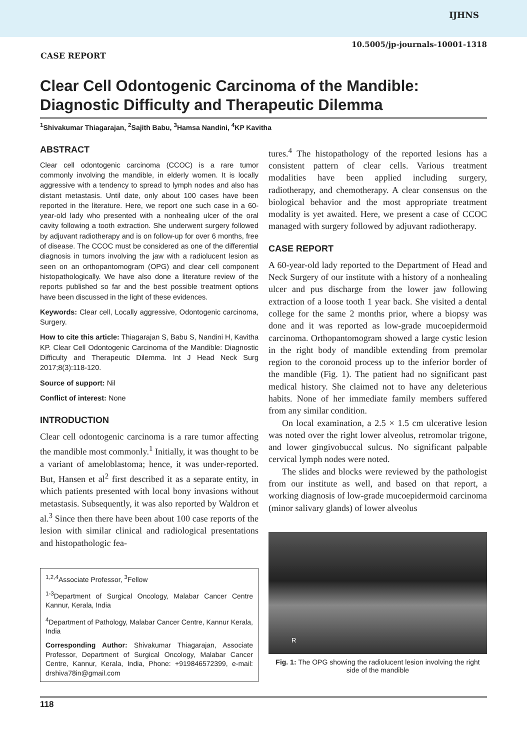IJHNS
10.5005/jp-journals-10001-1318
CASE REPORT
Clear Cell Odontogenic Carcinoma of the Mandible: Diagnostic Difficulty and Therapeutic Dilemma
<sup>1</sup> Shivakumar Thiagarajan, <sup>2</sup>Sajith Babu, <sup>3</sup>Hamsa Nandini, <sup>4</sup>KP Kavitha
ABSTRACT
Clear cell odontogenic carcinoma (CCOC) is a rare tumor commonly involving the mandible, in elderly women. It is locally aggressive with a tendency to spread to lymph nodes and also has distant metastasis. Until date, only about 100 cases have been reported in the literature. Here, we report one such case in a 60-year-old lady who presented with a nonhealing ulcer of the oral cavity following a tooth extraction. She underwent surgery followed by adjuvant radiotherapy and is on follow-up for over 6 months, free of disease. The CCOC must be considered as one of the differential diagnosis in tumors involving the jaw with a radiolucent lesion as seen on an orthopantomogram (OPG) and clear cell component histopathologically. We have also done a literature review of the reports published so far and the best possible treatment options have been discussed in the light of these evidences.
Keywords: Clear cell, Locally aggressive, Odontogenic carcinoma, Surgery.
How to cite this article: Thiagarajan S, Babu S, Nandini H, Kavitha KP. Clear Cell Odontogenic Carcinoma of the Mandible: Diagnostic Difficulty and Therapeutic Dilemma. Int J Head Neck Surg 2017;8(3):118-120.
Source of support: Nil
Conflict of interest: None
INTRODUCTION
Clear cell odontogenic carcinoma is a rare tumor affecting the mandible most commonly.<sup>1</sup> Initially, it was thought to be a variant of ameloblastoma; hence, it was under-reported. But, Hansen et al<sup>2</sup> first described it as a separate entity, in which patients presented with local bony invasions without metastasis. Subsequently, it was also reported by Waldron et al.<sup>3</sup> Since then there have been about 100 case reports of the lesion with similar clinical and radiological presentations and histopathologic fea-
<sup>1,2,4</sup>Associate Professor, <sup>3</sup>Fellow
<sup>1-3</sup>Department of Surgical Oncology, Malabar Cancer Centre Kannur, Kerala, India
<sup>4</sup> Department of Pathology, Malabar Cancer Centre, Kannur Kerala, India
Corresponding Author: Shivakumar Thiagarajan, Associate Professor, Department of Surgical Oncology, Malabar Cancer Centre, Kannur, Kerala, India, Phone: +919846572399, e-mail: drshiva78in@gmail.com
tures.<sup>4</sup> The histopathology of the reported lesions has a consistent pattern of clear cells. Various treatment modalities have been applied including surgery, radiotherapy, and chemotherapy. A clear consensus on the biological behavior and the most appropriate treatment modality is yet awaited. Here, we present a case of CCOC managed with surgery followed by adjuvant radiotherapy.
CASE REPORT
A 60-year-old lady reported to the Department of Head and Neck Surgery of our institute with a history of a nonhealing ulcer and pus discharge from the lower jaw following extraction of a loose tooth 1 year back. She visited a dental college for the same 2 months prior, where a biopsy was done and it was reported as low-grade mucoepidermoid carcinoma. Orthopantomogram showed a large cystic lesion in the right body of mandible extending from premolar region to the coronoid process up to the inferior border of the mandible (Fig. 1). The patient had no significant past medical history. She claimed not to have any deleterious habits. None of her immediate family members suffered from any similar condition.
On local examination, a 2.5 × 1.5 cm ulcerative lesion was noted over the right lower alveolus, retromolar trigone, and lower gingivobuccal sulcus. No significant palpable cervical lymph nodes were noted.
The slides and blocks were reviewed by the pathologist from our institute as well, and based on that report, a working diagnosis of low-grade mucoepidermoid carcinoma (minor salivary glands) of lower alveolus
R
Fig. 1: The OPG showing the radiolucent lesion involving the right side of the mandible
118